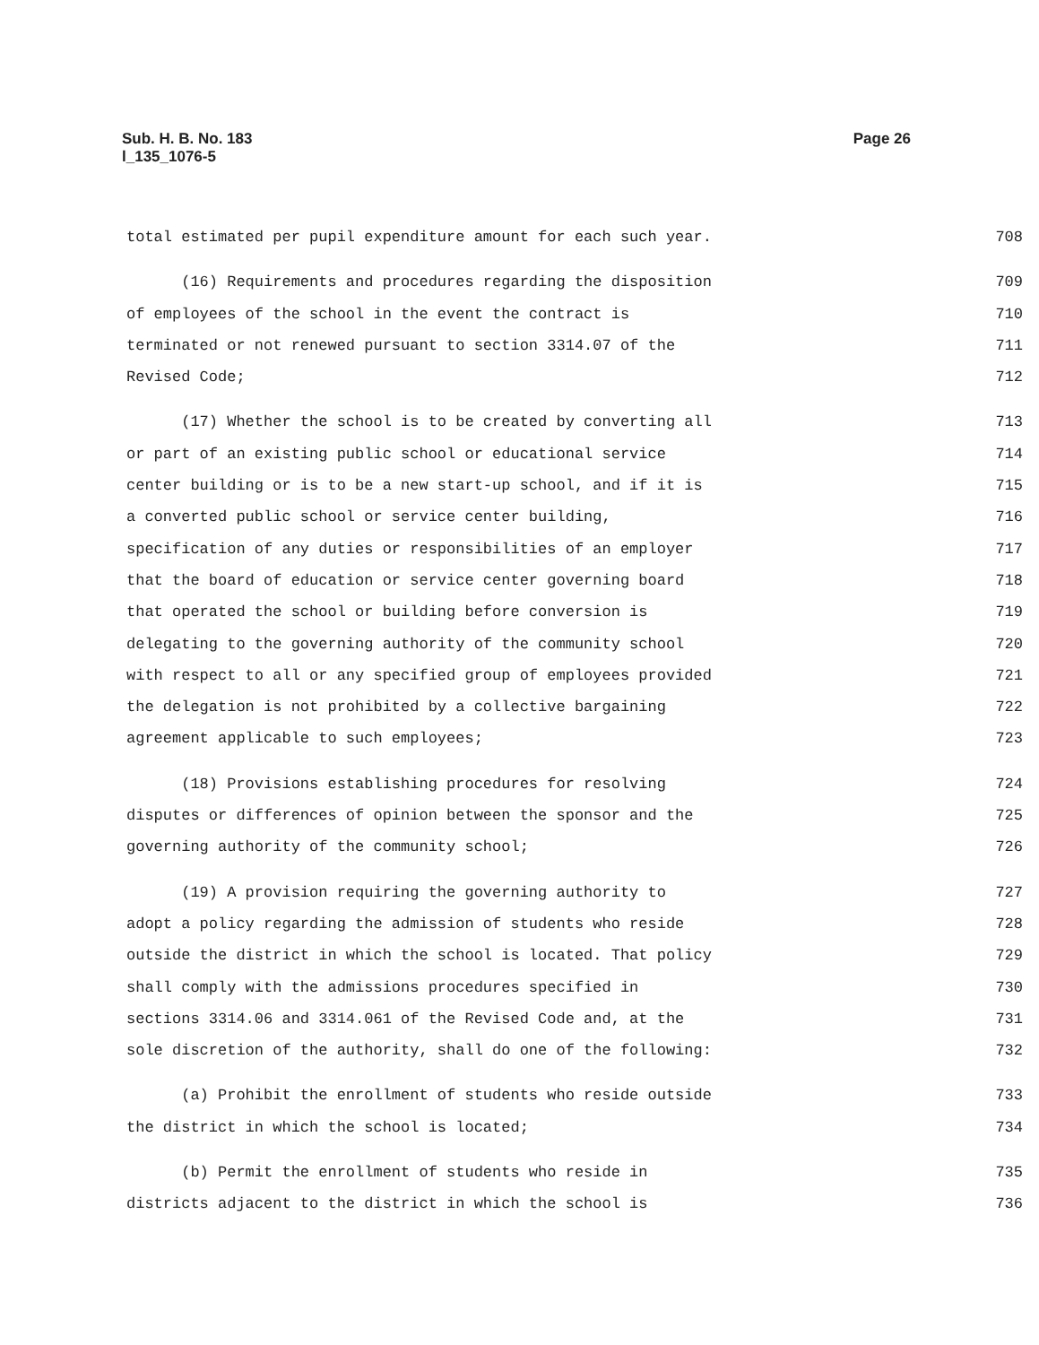Sub. H. B. No. 183
l_135_1076-5
Page 26
total estimated per pupil expenditure amount for each such year. 708
(16) Requirements and procedures regarding the disposition 709
of employees of the school in the event the contract is 710
terminated or not renewed pursuant to section 3314.07 of the 711
Revised Code; 712
(17) Whether the school is to be created by converting all 713
or part of an existing public school or educational service 714
center building or is to be a new start-up school, and if it is 715
a converted public school or service center building, 716
specification of any duties or responsibilities of an employer 717
that the board of education or service center governing board 718
that operated the school or building before conversion is 719
delegating to the governing authority of the community school 720
with respect to all or any specified group of employees provided 721
the delegation is not prohibited by a collective bargaining 722
agreement applicable to such employees; 723
(18) Provisions establishing procedures for resolving 724
disputes or differences of opinion between the sponsor and the 725
governing authority of the community school; 726
(19) A provision requiring the governing authority to 727
adopt a policy regarding the admission of students who reside 728
outside the district in which the school is located. That policy 729
shall comply with the admissions procedures specified in 730
sections 3314.06 and 3314.061 of the Revised Code and, at the 731
sole discretion of the authority, shall do one of the following: 732
(a) Prohibit the enrollment of students who reside outside 733
the district in which the school is located; 734
(b) Permit the enrollment of students who reside in 735
districts adjacent to the district in which the school is 736